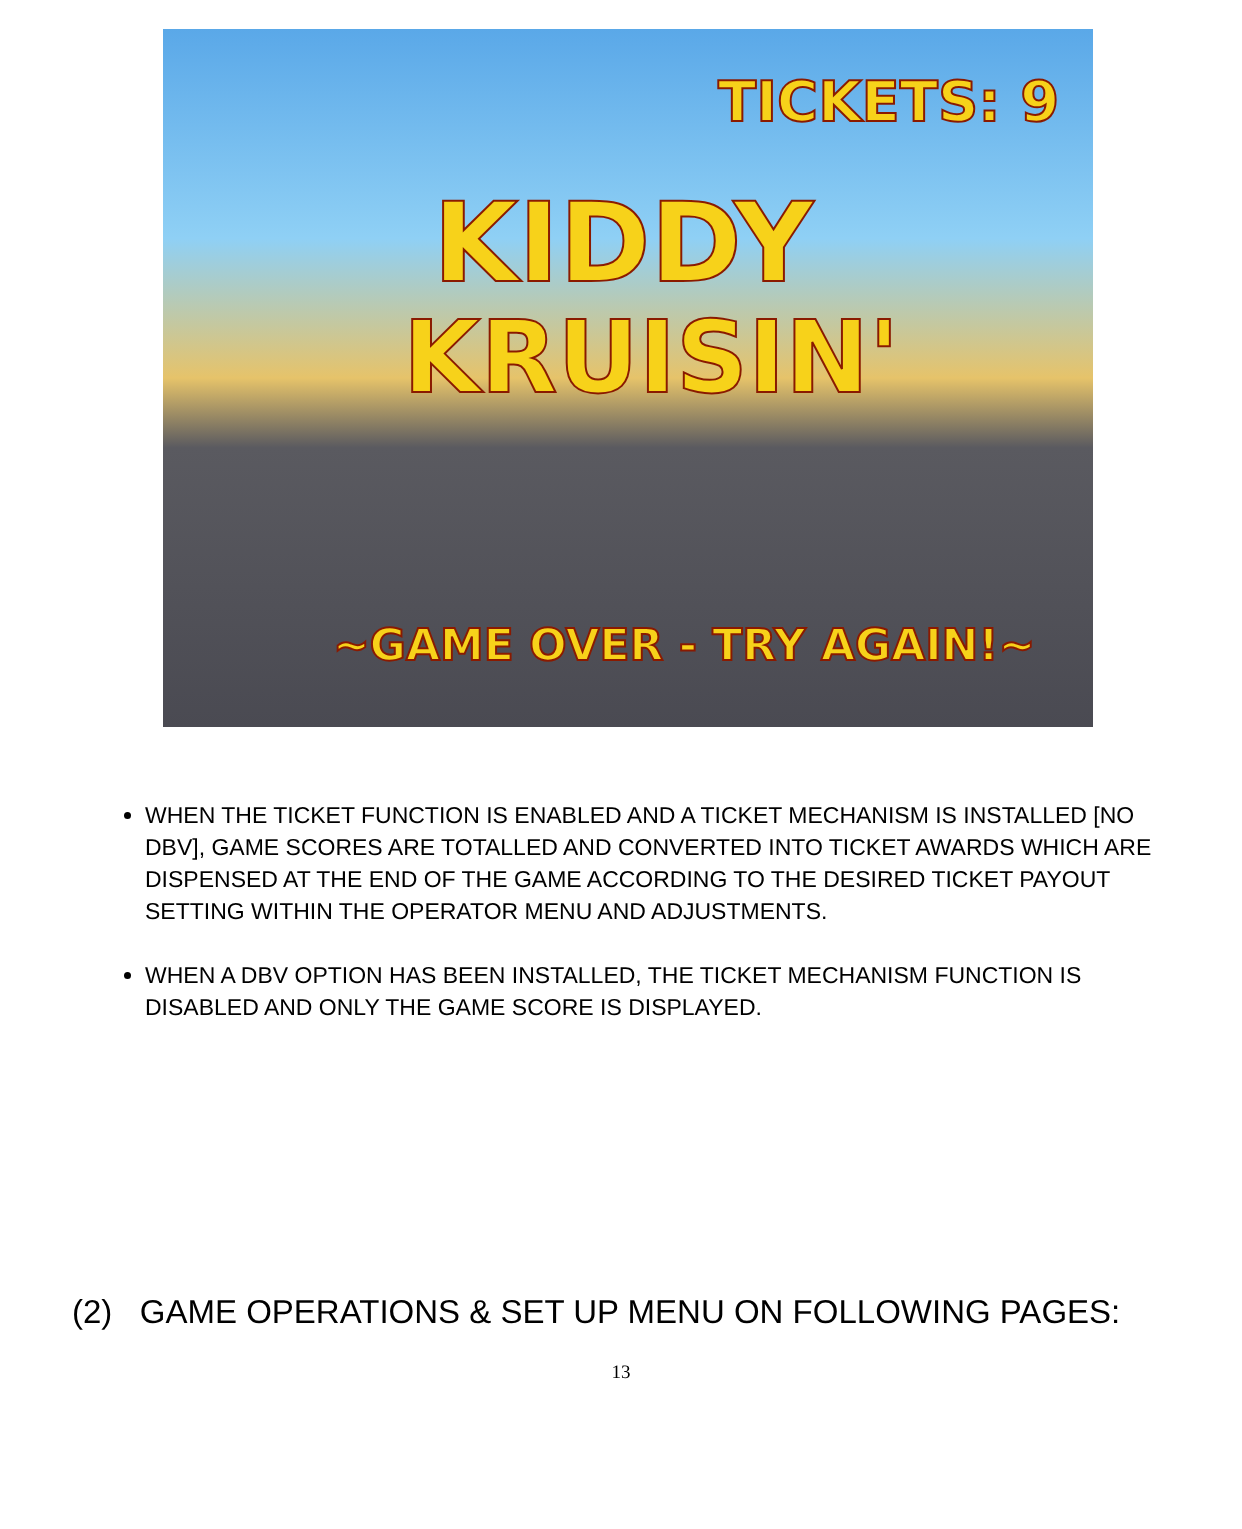TICKETS: 9
KIDDY
KRUISIN'
~GAME OVER - TRY AGAIN!~
WHEN THE TICKET FUNCTION IS ENABLED AND A TICKET MECHANISM IS INSTALLED [NO DBV], GAME SCORES ARE TOTALLED AND CONVERTED INTO TICKET AWARDS WHICH ARE DISPENSED AT THE END OF THE GAME ACCORDING TO THE DESIRED TICKET PAYOUT SETTING WITHIN THE OPERATOR MENU AND ADJUSTMENTS.
WHEN A DBV OPTION HAS BEEN INSTALLED, THE TICKET MECHANISM FUNCTION IS DISABLED AND ONLY THE GAME SCORE IS DISPLAYED.
(2) GAME OPERATIONS & SET UP MENU ON FOLLOWING PAGES:
13